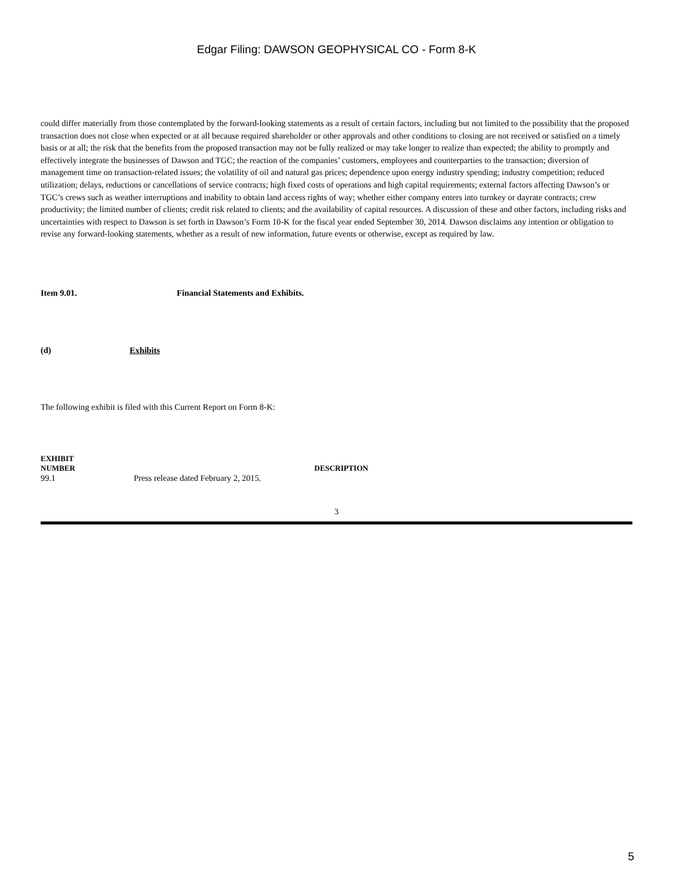Edgar Filing: DAWSON GEOPHYSICAL CO - Form 8-K
could differ materially from those contemplated by the forward-looking statements as a result of certain factors, including but not limited to the possibility that the proposed transaction does not close when expected or at all because required shareholder or other approvals and other conditions to closing are not received or satisfied on a timely basis or at all; the risk that the benefits from the proposed transaction may not be fully realized or may take longer to realize than expected; the ability to promptly and effectively integrate the businesses of Dawson and TGC; the reaction of the companies’ customers, employees and counterparties to the transaction; diversion of management time on transaction-related issues; the volatility of oil and natural gas prices; dependence upon energy industry spending; industry competition; reduced utilization; delays, reductions or cancellations of service contracts; high fixed costs of operations and high capital requirements; external factors affecting Dawson’s or TGC’s crews such as weather interruptions and inability to obtain land access rights of way; whether either company enters into turnkey or dayrate contracts; crew productivity; the limited number of clients; credit risk related to clients; and the availability of capital resources. A discussion of these and other factors, including risks and uncertainties with respect to Dawson is set forth in Dawson’s Form 10-K for the fiscal year ended September 30, 2014. Dawson disclaims any intention or obligation to revise any forward-looking statements, whether as a result of new information, future events or otherwise, except as required by law.
Item 9.01. Financial Statements and Exhibits.
(d) Exhibits
The following exhibit is filed with this Current Report on Form 8-K:
| EXHIBIT NUMBER | DESCRIPTION |
| --- | --- |
| 99.1 | Press release dated February 2, 2015. |
3
5